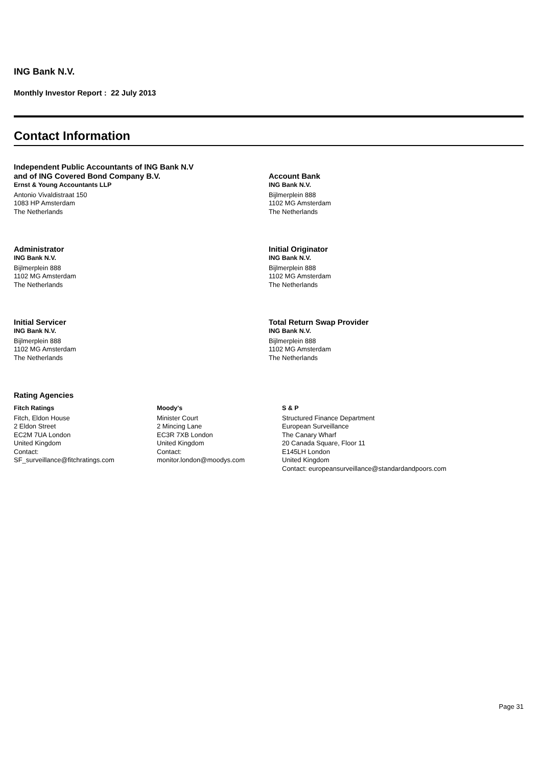ING Bank N.V.
Monthly Investor Report : 22 July 2013
Contact Information
Independent Public Accountants of ING Bank N.V
and of ING Covered Bond Company B.V.
Ernst & Young Accountants LLP
Antonio Vivaldistraat 150
1083 HP Amsterdam
The Netherlands
Account Bank
ING Bank N.V.
Bijlmerplein 888
1102 MG Amsterdam
The Netherlands
Administrator
ING Bank N.V.
Bijlmerplein 888
1102 MG Amsterdam
The Netherlands
Initial Originator
ING Bank N.V.
Bijlmerplein 888
1102 MG Amsterdam
The Netherlands
Initial Servicer
ING Bank N.V.
Bijlmerplein 888
1102 MG Amsterdam
The Netherlands
Total Return Swap Provider
ING Bank N.V.
Bijlmerplein 888
1102 MG Amsterdam
The Netherlands
Rating Agencies
Fitch Ratings
Fitch, Eldon House
2 Eldon Street
EC2M 7UA London
United Kingdom
Contact:
SF_surveillance@fitchratings.com
Moody's
Minister Court
2 Mincing Lane
EC3R 7XB London
United Kingdom
Contact:
monitor.london@moodys.com
S & P
Structured Finance Department
European Surveillance
The Canary Wharf
20 Canada Square, Floor 11
E145LH London
United Kingdom
Contact: europeansurveillance@standardandpoors.com
Page 31